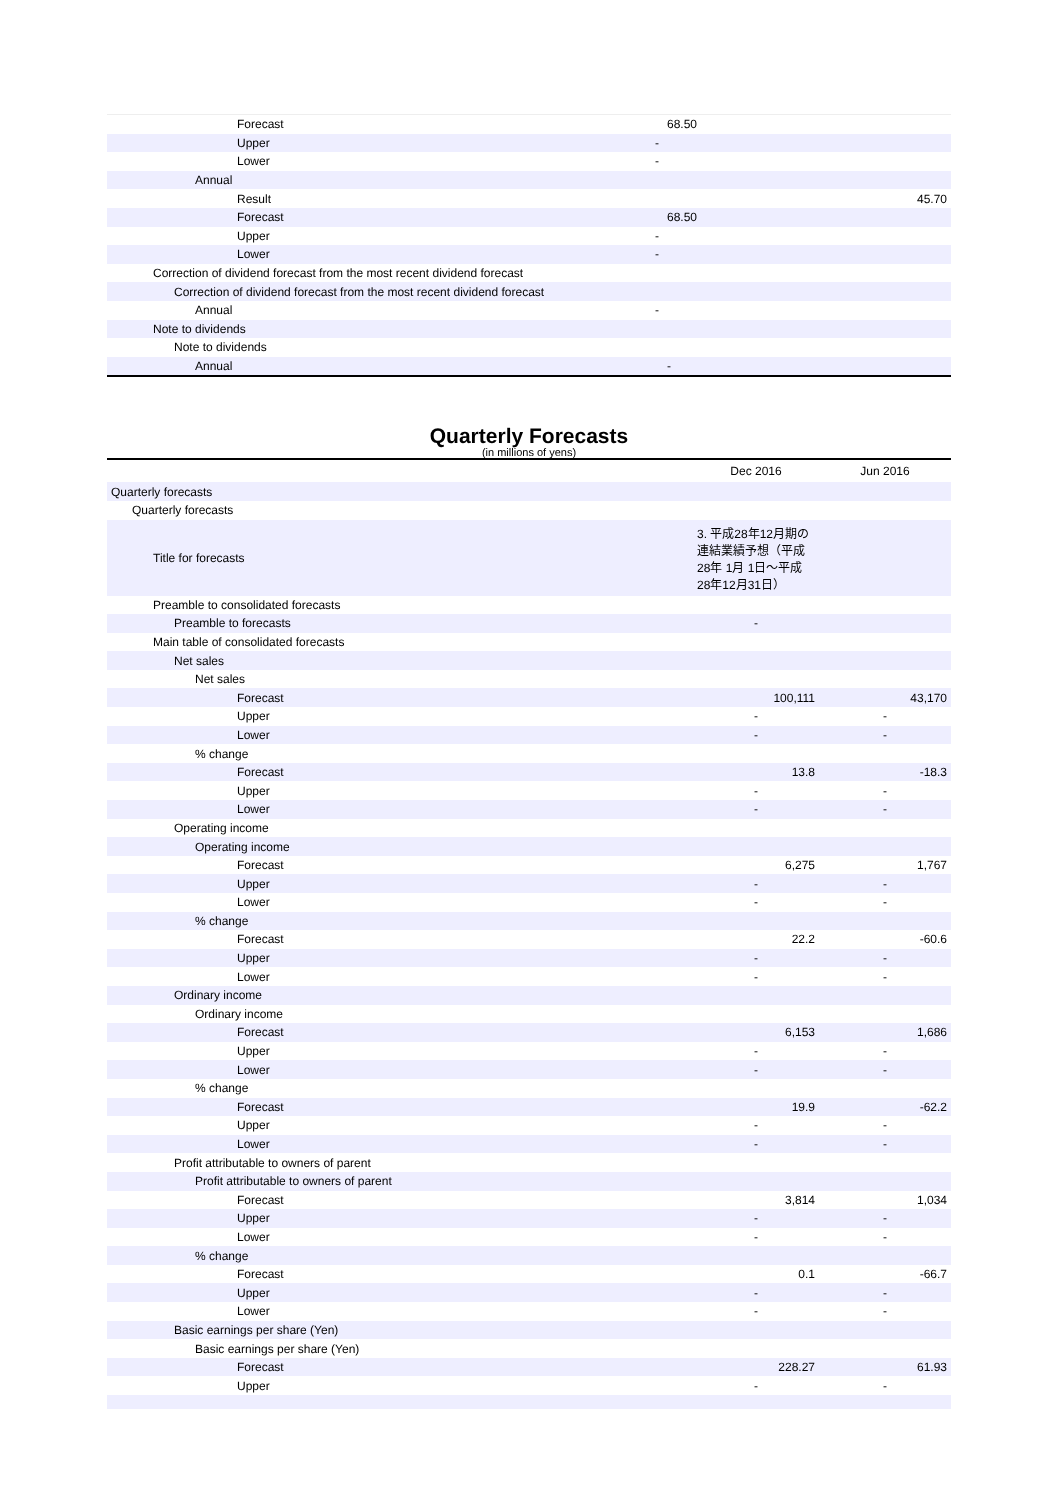| Forecast | | 68.50 | |
| Upper | - | | |
| Lower | - | | |
| Annual | | | |
| Result | | | 45.70 |
| Forecast | | 68.50 | |
| Upper | - | | |
| Lower | - | | |
| Correction of dividend forecast from the most recent dividend forecast | | | |
| Correction of dividend forecast from the most recent dividend forecast | | | |
| Annual | - | | |
| Note to dividends | | | |
| Note to dividends | | | |
| Annual | | - | |
Quarterly Forecasts
(in millions of yens)
| | Dec 2016 | Jun 2016 |
| --- | --- | --- |
| Quarterly forecasts | | |
| Quarterly forecasts | | |
| Title for forecasts | 3. 平成28年12月期の連結業績予想（平成28年 1月 1日～平成28年12月31日） | |
| Preamble to consolidated forecasts | | |
| Preamble to forecasts | - | |
| Main table of consolidated forecasts | | |
| Net sales | | |
| Net sales | | |
| Forecast | 100,111 | 43,170 |
| Upper | - | - |
| Lower | - | - |
| % change | | |
| Forecast | 13.8 | -18.3 |
| Upper | - | - |
| Lower | - | - |
| Operating income | | |
| Operating income | | |
| Forecast | 6,275 | 1,767 |
| Upper | - | - |
| Lower | - | - |
| % change | | |
| Forecast | 22.2 | -60.6 |
| Upper | - | - |
| Lower | - | - |
| Ordinary income | | |
| Ordinary income | | |
| Forecast | 6,153 | 1,686 |
| Upper | - | - |
| Lower | - | - |
| % change | | |
| Forecast | 19.9 | -62.2 |
| Upper | - | - |
| Lower | - | - |
| Profit attributable to owners of parent | | |
| Profit attributable to owners of parent | | |
| Forecast | 3,814 | 1,034 |
| Upper | - | - |
| Lower | - | - |
| % change | | |
| Forecast | 0.1 | -66.7 |
| Upper | - | - |
| Lower | - | - |
| Basic earnings per share (Yen) | | |
| Basic earnings per share (Yen) | | |
| Forecast | 228.27 | 61.93 |
| Upper | - | - |